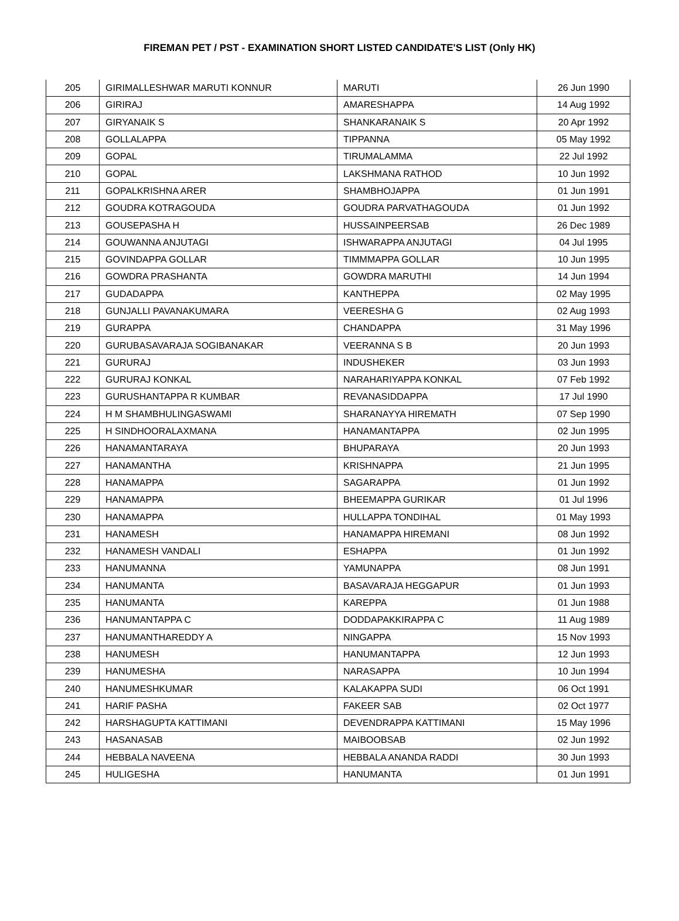FIREMAN PET / PST - EXAMINATION SHORT LISTED CANDIDATE'S LIST (Only HK)
| 205 | GIRIMALLESHWAR MARUTI KONNUR | MARUTI | 26 Jun 1990 |
| 206 | GIRIRAJ | AMARESHAPPA | 14 Aug 1992 |
| 207 | GIRYANAIK S | SHANKARANAIK S | 20 Apr 1992 |
| 208 | GOLLALAPPA | TIPPANNA | 05 May 1992 |
| 209 | GOPAL | TIRUMALAMMA | 22 Jul 1992 |
| 210 | GOPAL | LAKSHMANA RATHOD | 10 Jun 1992 |
| 211 | GOPALKRISHNA ARER | SHAMBHOJAPPA | 01 Jun 1991 |
| 212 | GOUDRA KOTRAGOUDA | GOUDRA PARVATHAGOUDA | 01 Jun 1992 |
| 213 | GOUSEPASHA H | HUSSAINPEERSAB | 26 Dec 1989 |
| 214 | GOUWANNA ANJUTAGI | ISHWARAPPA ANJUTAGI | 04 Jul 1995 |
| 215 | GOVINDAPPA GOLLAR | TIMMMAPPA GOLLAR | 10 Jun 1995 |
| 216 | GOWDRA PRASHANTA | GOWDRA MARUTHI | 14 Jun 1994 |
| 217 | GUDADAPPA | KANTHEPPA | 02 May 1995 |
| 218 | GUNJALLI PAVANAKUMARA | VEERESHA G | 02 Aug 1993 |
| 219 | GURAPPA | CHANDAPPA | 31 May 1996 |
| 220 | GURUBASAVARAJA SOGIBANAKAR | VEERANNA S B | 20 Jun 1993 |
| 221 | GURURAJ | INDUSHEKER | 03 Jun 1993 |
| 222 | GURURAJ KONKAL | NARAHARIYAPPA KONKAL | 07 Feb 1992 |
| 223 | GURUSHANTAPPA R KUMBAR | REVANASIDDAPPA | 17 Jul 1990 |
| 224 | H M SHAMBHULINGASWAMI | SHARANAYYA HIREMATH | 07 Sep 1990 |
| 225 | H SINDHOORALAXMANA | HANAMANTAPPA | 02 Jun 1995 |
| 226 | HANAMANTARAYA | BHUPARAYA | 20 Jun 1993 |
| 227 | HANAMANTHA | KRISHNAPPA | 21 Jun 1995 |
| 228 | HANAMAPPA | SAGARAPPA | 01 Jun 1992 |
| 229 | HANAMAPPA | BHEEMAPPA GURIKAR | 01 Jul 1996 |
| 230 | HANAMAPPA | HULLAPPA TONDIHAL | 01 May 1993 |
| 231 | HANAMESH | HANAMAPPA HIREMANI | 08 Jun 1992 |
| 232 | HANAMESH VANDALI | ESHAPPA | 01 Jun 1992 |
| 233 | HANUMANNA | YAMUNAPPA | 08 Jun 1991 |
| 234 | HANUMANTA | BASAVARAJA HEGGAPUR | 01 Jun 1993 |
| 235 | HANUMANTA | KAREPPA | 01 Jun 1988 |
| 236 | HANUMANTAPPA C | DODDAPAKKIRAPPA C | 11 Aug 1989 |
| 237 | HANUMANTHAREDDY A | NINGAPPA | 15 Nov 1993 |
| 238 | HANUMESH | HANUMANTAPPA | 12 Jun 1993 |
| 239 | HANUMESHA | NARASAPPA | 10 Jun 1994 |
| 240 | HANUMESHKUMAR | KALAKAPPA SUDI | 06 Oct 1991 |
| 241 | HARIF PASHA | FAKEER SAB | 02 Oct 1977 |
| 242 | HARSHAGUPTA KATTIMANI | DEVENDRAPPA KATTIMANI | 15 May 1996 |
| 243 | HASANASAB | MAIBOOBSAB | 02 Jun 1992 |
| 244 | HEBBALA NAVEENA | HEBBALA ANANDA RADDI | 30 Jun 1993 |
| 245 | HULIGESHA | HANUMANTA | 01 Jun 1991 |